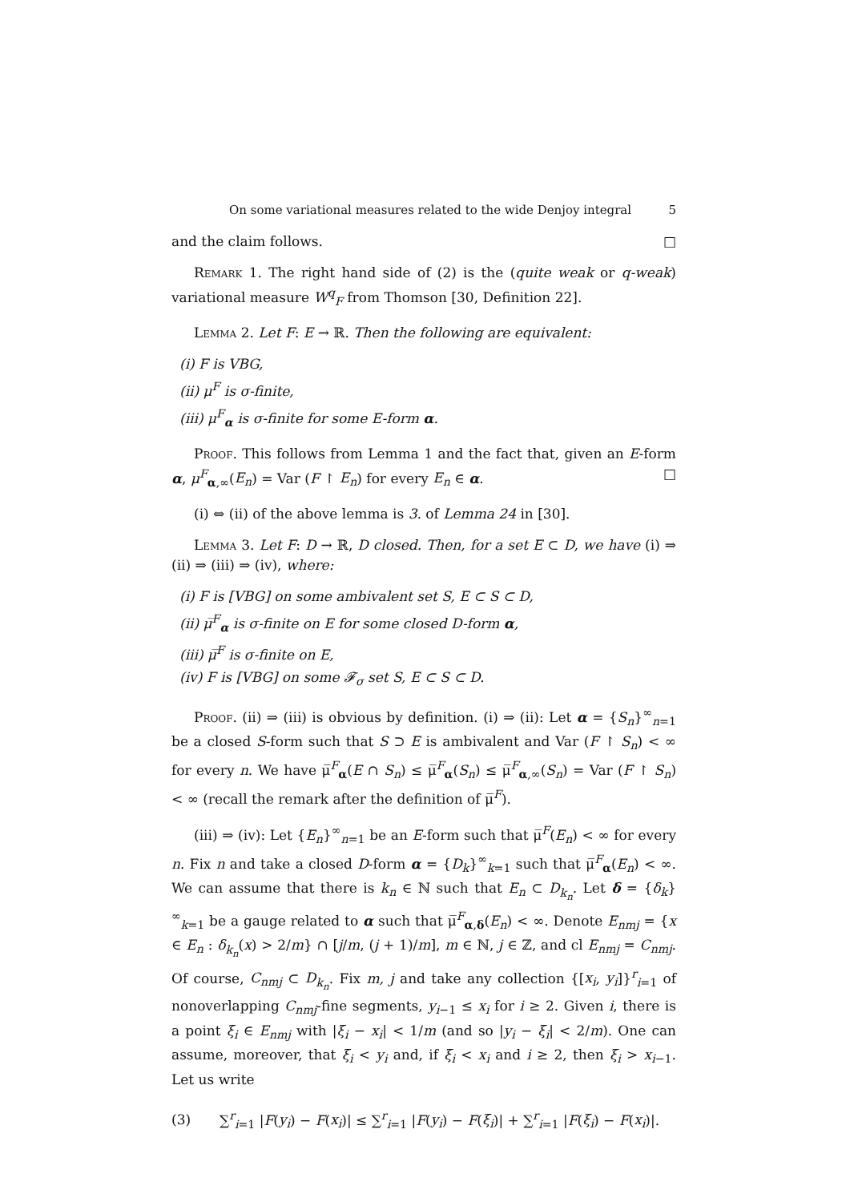On some variational measures related to the wide Denjoy integral 5
and the claim follows. □
Remark 1. The right hand side of (2) is the (quite weak or q-weak) variational measure W<sup>q</sup><sub>F</sub> from Thomson [30, Definition 22].
Lemma 2. Let F: E → ℝ. Then the following are equivalent:
(i) F is VBG,
(ii) μ<sup>F</sup> is σ-finite,
(iii) μ<sup>F</sup><sub>α</sub> is σ-finite for some E-form α.
Proof. This follows from Lemma 1 and the fact that, given an E-form α, μ<sup>F</sup><sub>α,∞</sub>(E<sub>n</sub>) = Var (F ↾ E<sub>n</sub>) for every E<sub>n</sub> ∈ α. □
(i) ⇔ (ii) of the above lemma is 3. of Lemma 24 in [30].
Lemma 3. Let F: D → ℝ, D closed. Then, for a set E ⊂ D, we have (i) ⇒ (ii) ⇒ (iii) ⇒ (iv), where:
(i) F is [VBG] on some ambivalent set S, E ⊂ S ⊂ D,
(ii) μ̅<sup>F</sup><sub>α</sub> is σ-finite on E for some closed D-form α,
(iii) μ̅<sup>F</sup> is σ-finite on E,
(iv) F is [VBG] on some 𝓕<sub>σ</sub> set S, E ⊂ S ⊂ D.
Proof. (ii) ⇒ (iii) is obvious by definition. (i) ⇒ (ii): Let α = {S<sub>n</sub>}<sup>∞</sup><sub>n=1</sub> be a closed S-form such that S ⊃ E is ambivalent and Var (F ↾ S<sub>n</sub>) < ∞ for every n. We have μ̅<sup>F</sup><sub>α</sub>(E ∩ S<sub>n</sub>) ≤ μ̅<sup>F</sup><sub>α</sub>(S<sub>n</sub>) ≤ μ̅<sup>F</sup><sub>α,∞</sub>(S<sub>n</sub>) = Var (F ↾ S<sub>n</sub>) < ∞ (recall the remark after the definition of μ̅<sup>F</sup>).
(iii) ⇒ (iv): Let {E<sub>n</sub>}<sup>∞</sup><sub>n=1</sub> be an E-form such that μ̅<sup>F</sup>(E<sub>n</sub>) < ∞ for every n. Fix n and take a closed D-form α = {D<sub>k</sub>}<sup>∞</sup><sub>k=1</sub> such that μ̅<sup>F</sup><sub>α</sub>(E<sub>n</sub>) < ∞. We can assume that there is k<sub>n</sub> ∈ ℕ such that E<sub>n</sub> ⊂ D<sub>k<sub>n</sub></sub>. Let δ = {δ<sub>k</sub>}<sup>∞</sup><sub>k=1</sub> be a gauge related to α such that μ̅<sup>F</sup><sub>α,δ</sub>(E<sub>n</sub>) < ∞. Denote E<sub>nmj</sub> = {x ∈ E<sub>n</sub> : δ<sub>k<sub>n</sub></sub>(x) > 2/m} ∩ [j/m, (j + 1)/m], m ∈ ℕ, j ∈ ℤ, and cl E<sub>nmj</sub> = C<sub>nmj</sub>. Of course, C<sub>nmj</sub> ⊂ D<sub>k<sub>n</sub></sub>. Fix m, j and take any collection {[x<sub>i</sub>, y<sub>i</sub>]}<sup>r</sup><sub>i=1</sub> of nonoverlapping C<sub>nmj</sub>-fine segments, y<sub>i−1</sub> ≤ x<sub>i</sub> for i ≥ 2. Given i, there is a point ξ<sub>i</sub> ∈ E<sub>nmj</sub> with |ξ<sub>i</sub> − x<sub>i</sub>| < 1/m (and so |y<sub>i</sub> − ξ<sub>i</sub>| < 2/m). One can assume, moreover, that ξ<sub>i</sub> < y<sub>i</sub> and, if ξ<sub>i</sub> < x<sub>i</sub> and i ≥ 2, then ξ<sub>i</sub> > x<sub>i−1</sub>. Let us write
(3) ∑<sup>r</sup><sub>i=1</sub> |F(y<sub>i</sub>) − F(x<sub>i</sub>)| ≤ ∑<sup>r</sup><sub>i=1</sub> |F(y<sub>i</sub>) − F(ξ<sub>i</sub>)| + ∑<sup>r</sup><sub>i=1</sub> |F(ξ<sub>i</sub>) − F(x<sub>i</sub>)|.